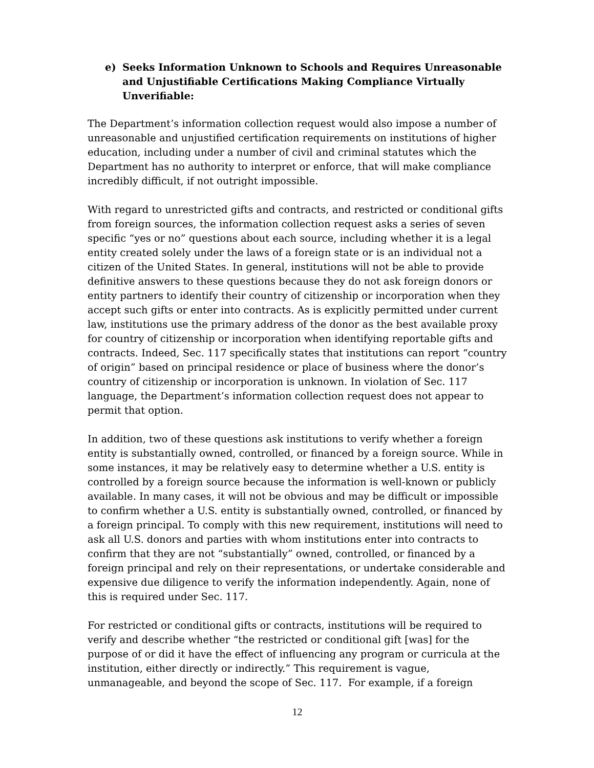e) Seeks Information Unknown to Schools and Requires Unreasonable and Unjustifiable Certifications Making Compliance Virtually Unverifiable:
The Department’s information collection request would also impose a number of unreasonable and unjustified certification requirements on institutions of higher education, including under a number of civil and criminal statutes which the Department has no authority to interpret or enforce, that will make compliance incredibly difficult, if not outright impossible.
With regard to unrestricted gifts and contracts, and restricted or conditional gifts from foreign sources, the information collection request asks a series of seven specific “yes or no” questions about each source, including whether it is a legal entity created solely under the laws of a foreign state or is an individual not a citizen of the United States. In general, institutions will not be able to provide definitive answers to these questions because they do not ask foreign donors or entity partners to identify their country of citizenship or incorporation when they accept such gifts or enter into contracts. As is explicitly permitted under current law, institutions use the primary address of the donor as the best available proxy for country of citizenship or incorporation when identifying reportable gifts and contracts. Indeed, Sec. 117 specifically states that institutions can report “country of origin” based on principal residence or place of business where the donor’s country of citizenship or incorporation is unknown. In violation of Sec. 117 language, the Department’s information collection request does not appear to permit that option.
In addition, two of these questions ask institutions to verify whether a foreign entity is substantially owned, controlled, or financed by a foreign source. While in some instances, it may be relatively easy to determine whether a U.S. entity is controlled by a foreign source because the information is well-known or publicly available. In many cases, it will not be obvious and may be difficult or impossible to confirm whether a U.S. entity is substantially owned, controlled, or financed by a foreign principal. To comply with this new requirement, institutions will need to ask all U.S. donors and parties with whom institutions enter into contracts to confirm that they are not “substantially” owned, controlled, or financed by a foreign principal and rely on their representations, or undertake considerable and expensive due diligence to verify the information independently. Again, none of this is required under Sec. 117.
For restricted or conditional gifts or contracts, institutions will be required to verify and describe whether “the restricted or conditional gift [was] for the purpose of or did it have the effect of influencing any program or curricula at the institution, either directly or indirectly.” This requirement is vague, unmanageable, and beyond the scope of Sec. 117. For example, if a foreign
12